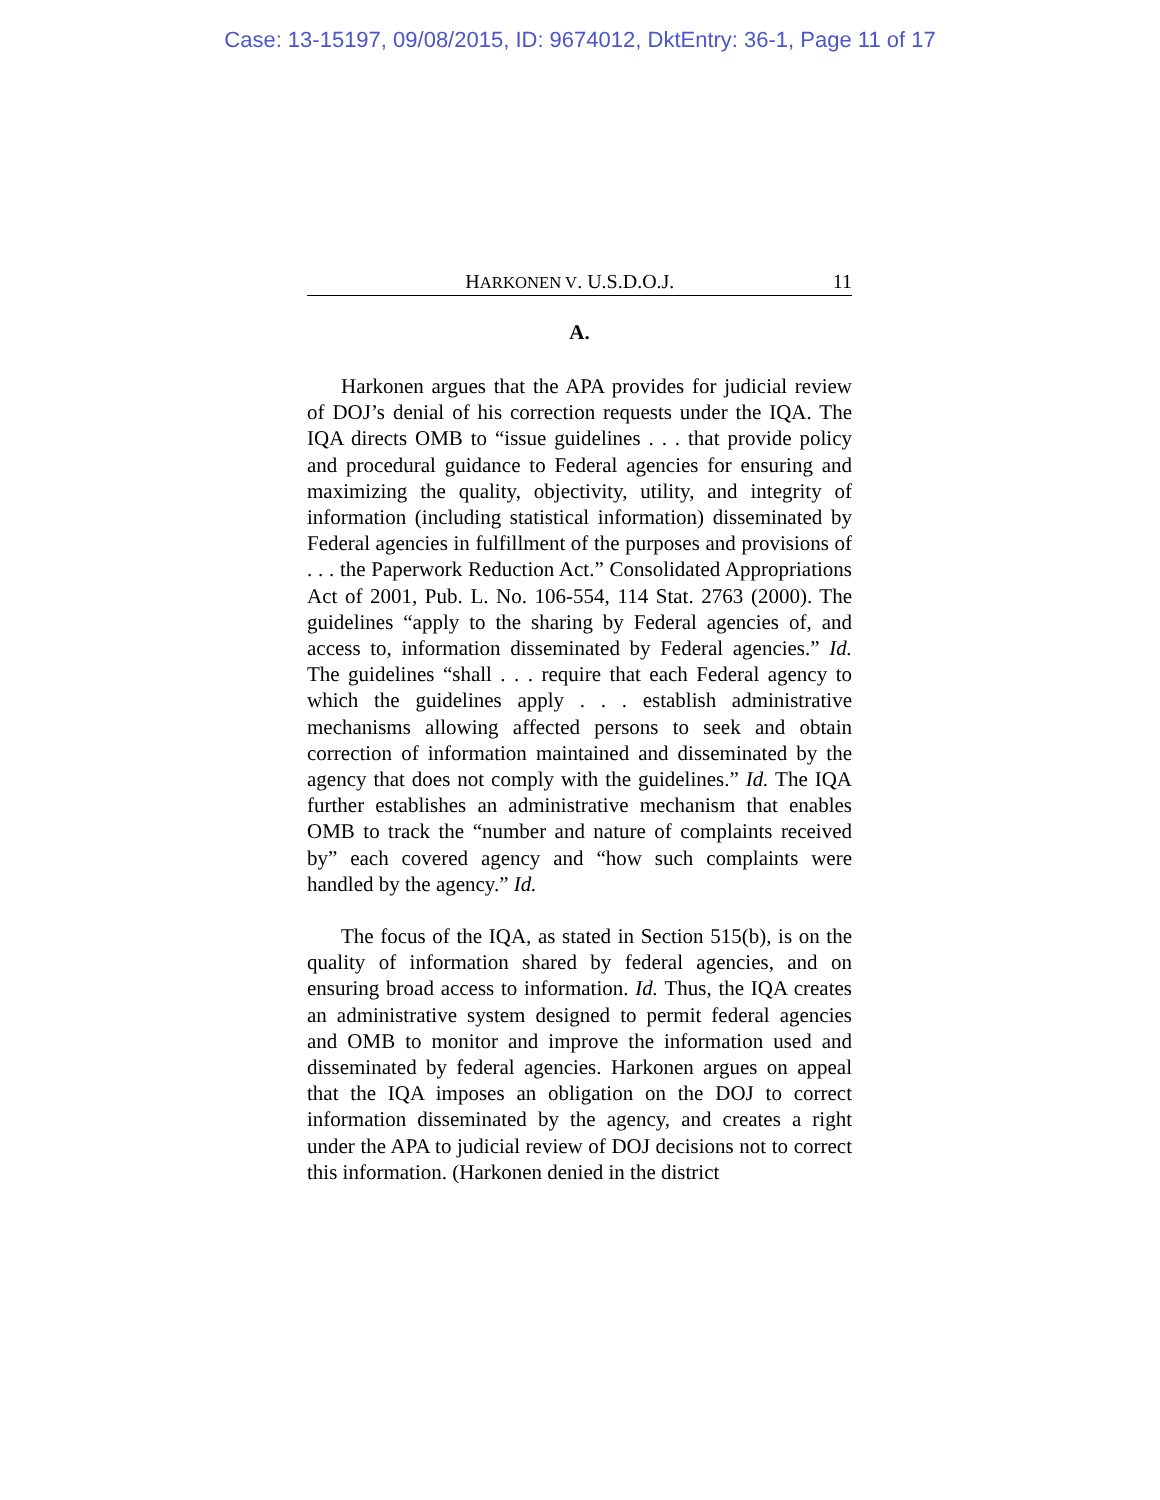Case: 13-15197, 09/08/2015, ID: 9674012, DktEntry: 36-1, Page 11 of 17
HARKONEN V. U.S.D.O.J. 11
A.
Harkonen argues that the APA provides for judicial review of DOJ’s denial of his correction requests under the IQA. The IQA directs OMB to “issue guidelines . . . that provide policy and procedural guidance to Federal agencies for ensuring and maximizing the quality, objectivity, utility, and integrity of information (including statistical information) disseminated by Federal agencies in fulfillment of the purposes and provisions of . . . the Paperwork Reduction Act.” Consolidated Appropriations Act of 2001, Pub. L. No. 106-554, 114 Stat. 2763 (2000). The guidelines “apply to the sharing by Federal agencies of, and access to, information disseminated by Federal agencies.” Id. The guidelines “shall . . . require that each Federal agency to which the guidelines apply . . . establish administrative mechanisms allowing affected persons to seek and obtain correction of information maintained and disseminated by the agency that does not comply with the guidelines.” Id. The IQA further establishes an administrative mechanism that enables OMB to track the “number and nature of complaints received by” each covered agency and “how such complaints were handled by the agency.” Id.
The focus of the IQA, as stated in Section 515(b), is on the quality of information shared by federal agencies, and on ensuring broad access to information. Id. Thus, the IQA creates an administrative system designed to permit federal agencies and OMB to monitor and improve the information used and disseminated by federal agencies. Harkonen argues on appeal that the IQA imposes an obligation on the DOJ to correct information disseminated by the agency, and creates a right under the APA to judicial review of DOJ decisions not to correct this information. (Harkonen denied in the district